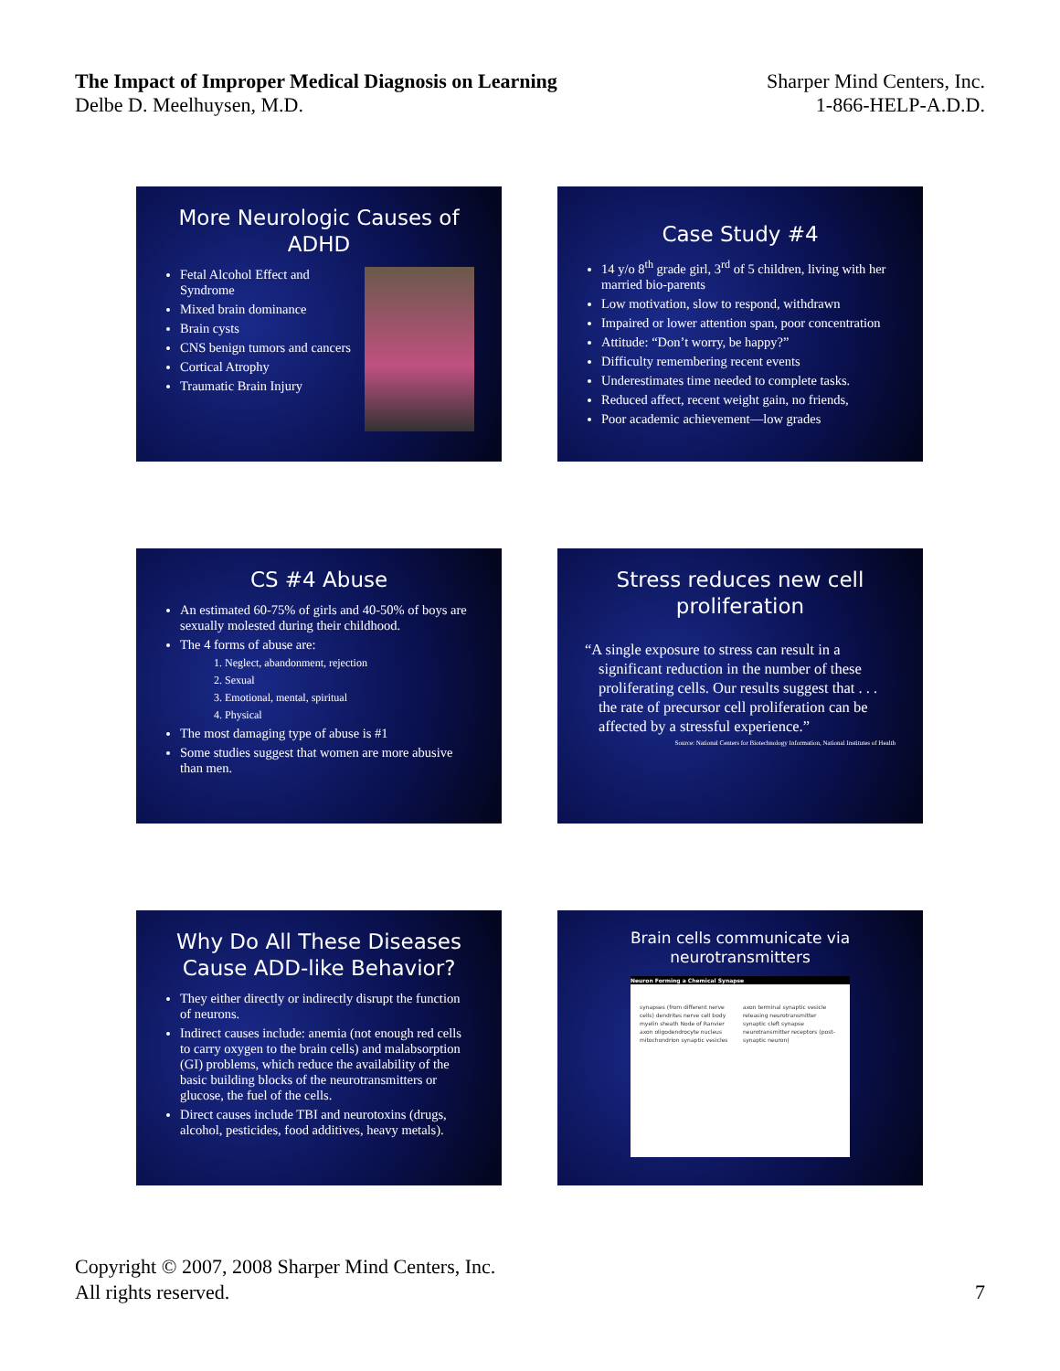The Impact of Improper Medical Diagnosis on Learning
Delbe D. Meelhuysen, M.D.
Sharper Mind Centers, Inc.
1-866-HELP-A.D.D.
More Neurologic Causes of ADHD
Fetal Alcohol Effect and Syndrome
Mixed brain dominance
Brain cysts
CNS benign tumors and cancers
Cortical Atrophy
Traumatic Brain Injury
Case Study #4
14 y/o 8<sup>th</sup> grade girl, 3<sup>rd</sup> of 5 children, living with her married bio-parents
Low motivation, slow to respond, withdrawn
Impaired or lower attention span, poor concentration
Attitude: “Don’t worry, be happy?”
Difficulty remembering recent events
Underestimates time needed to complete tasks.
Reduced affect, recent weight gain, no friends,
Poor academic achievement—low grades
CS #4 Abuse
An estimated 60-75% of girls and 40-50% of boys are sexually molested during their childhood.
The 4 forms of abuse are:
1. Neglect, abandonment, rejection
2. Sexual
3. Emotional, mental, spiritual
4. Physical
The most damaging type of abuse is #1
Some studies suggest that women are more abusive than men.
Stress reduces new cell proliferation
“A single exposure to stress can result in a significant reduction in the number of these proliferating cells. Our results suggest that . . . the rate of precursor cell proliferation can be affected by a stressful experience.”
Source: National Centers for Biotechnology Information, National Institutes of Health
Why Do All These Diseases Cause ADD-like Behavior?
They either directly or indirectly disrupt the function of neurons.
Indirect causes include: anemia (not enough red cells to carry oxygen to the brain cells) and malabsorption (GI) problems, which reduce the availability of the basic building blocks of the neurotransmitters or glucose, the fuel of the cells.
Direct causes include TBI and neurotoxins (drugs, alcohol, pesticides, food additives, heavy metals).
Brain cells communicate via neurotransmitters
Neuron Forming a Chemical Synapse
synapses (from different nerve cells) dendrites nerve cell body myelin sheath Node of Ranvier axon oligodendrocyte nucleus mitochondrion synaptic vesicles axon terminal synaptic vesicle releasing neurotransmitter synaptic cleft synapse neurotransmitter receptors (post-synaptic neuron)
Copyright © 2007, 2008 Sharper Mind Centers, Inc.
All rights reserved.
7